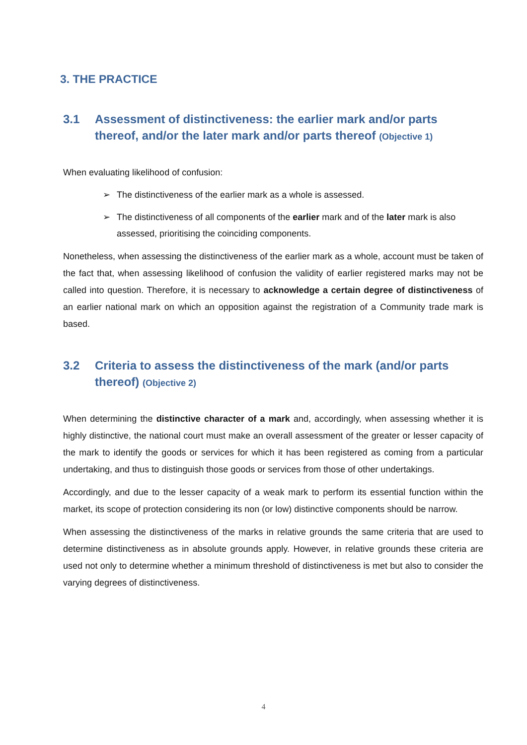3. THE PRACTICE
3.1 Assessment of distinctiveness: the earlier mark and/or parts thereof, and/or the later mark and/or parts thereof (Objective 1)
When evaluating likelihood of confusion:
➢ The distinctiveness of the earlier mark as a whole is assessed.
➢ The distinctiveness of all components of the earlier mark and of the later mark is also assessed, prioritising the coinciding components.
Nonetheless, when assessing the distinctiveness of the earlier mark as a whole, account must be taken of the fact that, when assessing likelihood of confusion the validity of earlier registered marks may not be called into question. Therefore, it is necessary to acknowledge a certain degree of distinctiveness of an earlier national mark on which an opposition against the registration of a Community trade mark is based.
3.2 Criteria to assess the distinctiveness of the mark (and/or parts thereof) (Objective 2)
When determining the distinctive character of a mark and, accordingly, when assessing whether it is highly distinctive, the national court must make an overall assessment of the greater or lesser capacity of the mark to identify the goods or services for which it has been registered as coming from a particular undertaking, and thus to distinguish those goods or services from those of other undertakings.
Accordingly, and due to the lesser capacity of a weak mark to perform its essential function within the market, its scope of protection considering its non (or low) distinctive components should be narrow.
When assessing the distinctiveness of the marks in relative grounds the same criteria that are used to determine distinctiveness as in absolute grounds apply. However, in relative grounds these criteria are used not only to determine whether a minimum threshold of distinctiveness is met but also to consider the varying degrees of distinctiveness.
4